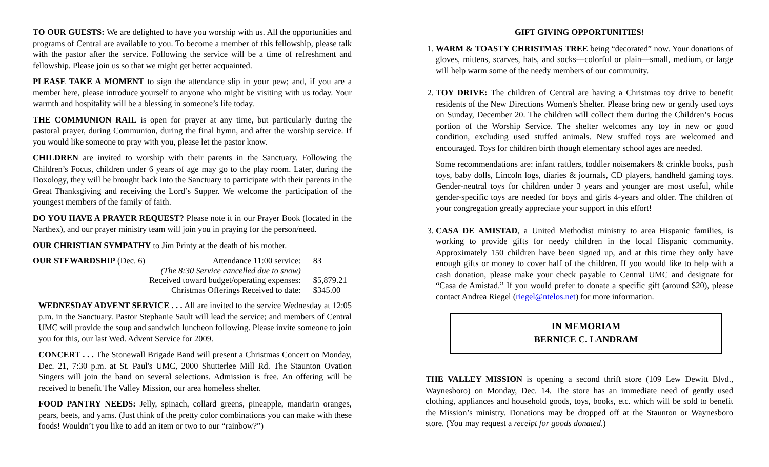TO OUR GUESTS: We are delighted to have you worship with us. All the opportunities and programs of Central are available to you. To become a member of this fellowship, please talk with the pastor after the service. Following the service will be a time of refreshment and fellowship. Please join us so that we might get better acquainted.
PLEASE TAKE A MOMENT to sign the attendance slip in your pew; and, if you are a member here, please introduce yourself to anyone who might be visiting with us today. Your warmth and hospitality will be a blessing in someone’s life today.
THE COMMUNION RAIL is open for prayer at any time, but particularly during the pastoral prayer, during Communion, during the final hymn, and after the worship service. If you would like someone to pray with you, please let the pastor know.
CHILDREN are invited to worship with their parents in the Sanctuary. Following the Children’s Focus, children under 6 years of age may go to the play room. Later, during the Doxology, they will be brought back into the Sanctuary to participate with their parents in the Great Thanksgiving and receiving the Lord’s Supper. We welcome the participation of the youngest members of the family of faith.
DO YOU HAVE A PRAYER REQUEST? Please note it in our Prayer Book (located in the Narthex), and our prayer ministry team will join you in praying for the person/need.
OUR CHRISTIAN SYMPATHY to Jim Printy at the death of his mother.
| OUR STEWARDSHIP (Dec. 6) | Attendance 11:00 service: | 83 |
| (The 8:30 Service cancelled due to snow) | | |
| | Received toward budget/operating expenses: | $5,879.21 |
| | Christmas Offerings Received to date: | $345.00 |
WEDNESDAY ADVENT SERVICE . . . All are invited to the service Wednesday at 12:05 p.m. in the Sanctuary. Pastor Stephanie Sault will lead the service; and members of Central UMC will provide the soup and sandwich luncheon following. Please invite someone to join you for this, our last Wed. Advent Service for 2009.
CONCERT . . . The Stonewall Brigade Band will present a Christmas Concert on Monday, Dec. 21, 7:30 p.m. at St. Paul's UMC, 2000 Shutterlee Mill Rd. The Staunton Ovation Singers will join the band on several selections. Admission is free. An offering will be received to benefit The Valley Mission, our area homeless shelter.
FOOD PANTRY NEEDS: Jelly, spinach, collard greens, pineapple, mandarin oranges, pears, beets, and yams. (Just think of the pretty color combinations you can make with these foods! Wouldn’t you like to add an item or two to our “rainbow?”)
GIFT GIVING OPPORTUNITIES!
1. WARM & TOASTY CHRISTMAS TREE being “decorated” now. Your donations of gloves, mittens, scarves, hats, and socks—colorful or plain—small, medium, or large will help warm some of the needy members of our community.
2. TOY DRIVE: The children of Central are having a Christmas toy drive to benefit residents of the New Directions Women's Shelter. Please bring new or gently used toys on Sunday, December 20. The children will collect them during the Children’s Focus portion of the Worship Service. The shelter welcomes any toy in new or good condition, excluding used stuffed animals. New stuffed toys are welcomed and encouraged. Toys for children birth though elementary school ages are needed.
Some recommendations are: infant rattlers, toddler noisemakers & crinkle books, push toys, baby dolls, Lincoln logs, diaries & journals, CD players, handheld gaming toys. Gender-neutral toys for children under 3 years and younger are most useful, while gender-specific toys are needed for boys and girls 4-years and older. The children of your congregation greatly appreciate your support in this effort!
3. CASA DE AMISTAD, a United Methodist ministry to area Hispanic families, is working to provide gifts for needy children in the local Hispanic community. Approximately 150 children have been signed up, and at this time they only have enough gifts or money to cover half of the children. If you would like to help with a cash donation, please make your check payable to Central UMC and designate for “Casa de Amistad.” If you would prefer to donate a specific gift (around $20), please contact Andrea Riegel (riegel@ntelos.net) for more information.
IN MEMORIAM
BERNICE C. LANDRAM
THE VALLEY MISSION is opening a second thrift store (109 Lew Dewitt Blvd., Waynesboro) on Monday, Dec. 14. The store has an immediate need of gently used clothing, appliances and household goods, toys, books, etc. which will be sold to benefit the Mission’s ministry. Donations may be dropped off at the Staunton or Waynesboro store. (You may request a receipt for goods donated.)